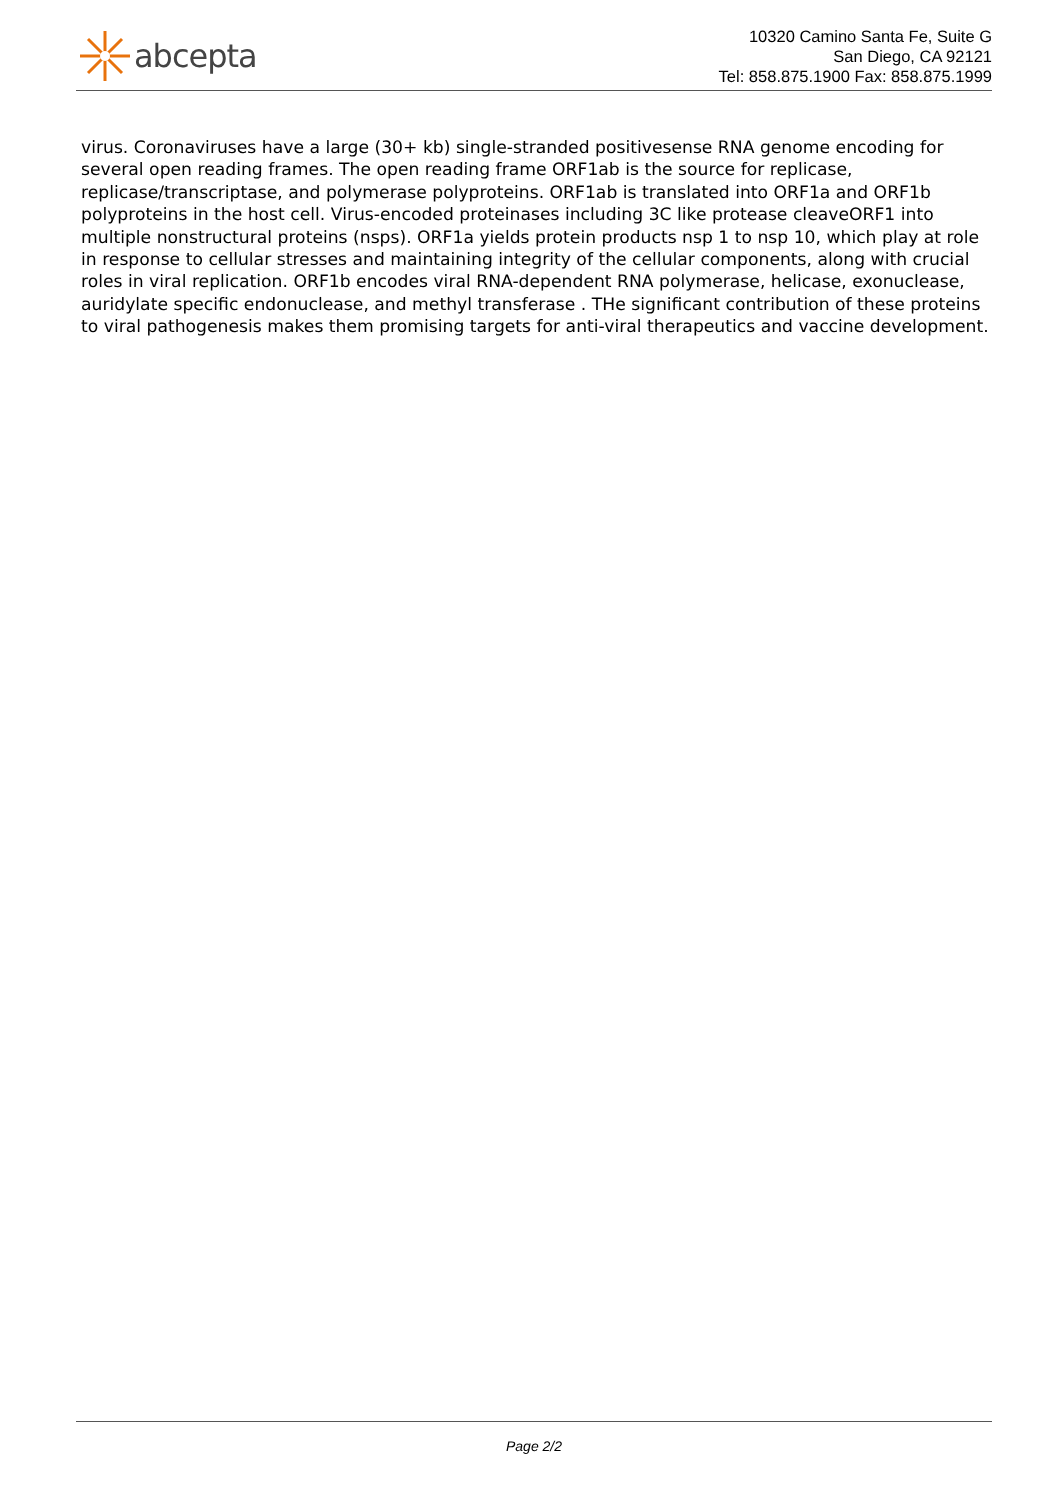abcepta
10320 Camino Santa Fe, Suite G
San Diego, CA 92121
Tel: 858.875.1900 Fax: 858.875.1999
virus. Coronaviruses have a large (30+ kb) single-stranded positivesense RNA genome encoding for several open reading frames. The open reading frame ORF1ab is the source for replicase, replicase/transcriptase, and polymerase polyproteins. ORF1ab is translated into ORF1a and ORF1b polyproteins in the host cell. Virus-encoded proteinases including 3C like protease cleaveORF1 into multiple nonstructural proteins (nsps). ORF1a yields protein products nsp 1 to nsp 10, which play at role in response to cellular stresses and maintaining integrity of the cellular components, along with crucial roles in viral replication. ORF1b encodes viral RNA-dependent RNA polymerase, helicase, exonuclease, auridylate specific endonuclease, and methyl transferase . THe significant contribution of these proteins to viral pathogenesis makes them promising targets for anti-viral therapeutics and vaccine development.
Page 2/2